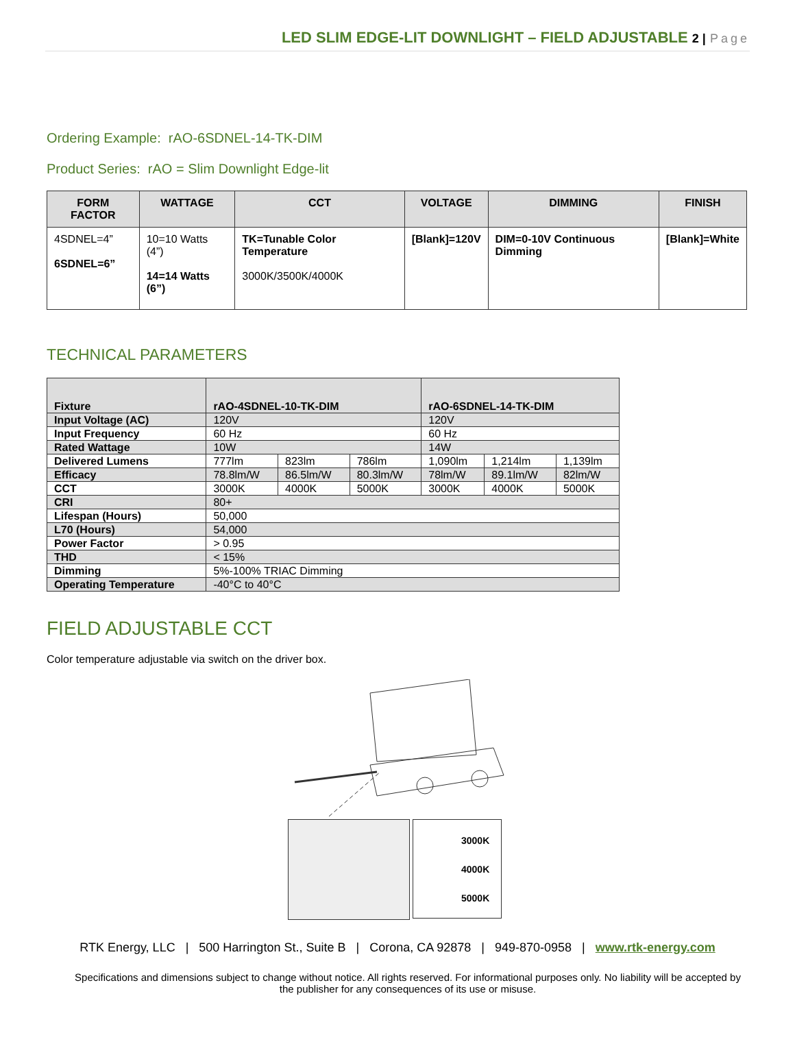LED SLIM EDGE-LIT DOWNLIGHT – FIELD ADJUSTABLE 2 | Page
Ordering Example: rAO-6SDNEL-14-TK-DIM
Product Series: rAO = Slim Downlight Edge-lit
| FORM FACTOR | WATTAGE | CCT | VOLTAGE | DIMMING | FINISH |
| --- | --- | --- | --- | --- | --- |
| 4SDNEL=4” 6SDNEL=6” | 10=10 Watts (4”) 14=14 Watts (6”) | TK=Tunable Color Temperature 3000K/3500K/4000K | [Blank]=120V | DIM=0-10V Continuous Dimming | [Blank]=White |
TECHNICAL PARAMETERS
| Fixture | rAO-4SDNEL-10-TK-DIM | | | rAO-6SDNEL-14-TK-DIM | | |
| Input Voltage (AC) | 120V | | | 120V | | |
| Input Frequency | 60 Hz | | | 60 Hz | | |
| Rated Wattage | 10W | | | 14W | | |
| Delivered Lumens | 777lm | 823lm | 786lm | 1,090lm | 1,214lm | 1,139lm |
| Efficacy | 78.8lm/W | 86.5lm/W | 80.3lm/W | 78lm/W | 89.1lm/W | 82lm/W |
| CCT | 3000K | 4000K | 5000K | 3000K | 4000K | 5000K |
| CRI | 80+ | | | | | |
| Lifespan (Hours) | 50,000 | | | | | |
| L70 (Hours) | 54,000 | | | | | |
| Power Factor | > 0.95 | | | | | |
| THD | < 15% | | | | | |
| Dimming | 5%-100% TRIAC Dimming | | | | | |
| Operating Temperature | -40°C to 40°C | | | | | |
FIELD ADJUSTABLE CCT
Color temperature adjustable via switch on the driver box.
3000K
4000K
5000K
RTK Energy, LLC | 500 Harrington St., Suite B | Corona, CA 92878 | 949-870-0958 | www.rtk-energy.com
Specifications and dimensions subject to change without notice. All rights reserved. For informational purposes only. No liability will be accepted by the publisher for any consequences of its use or misuse.